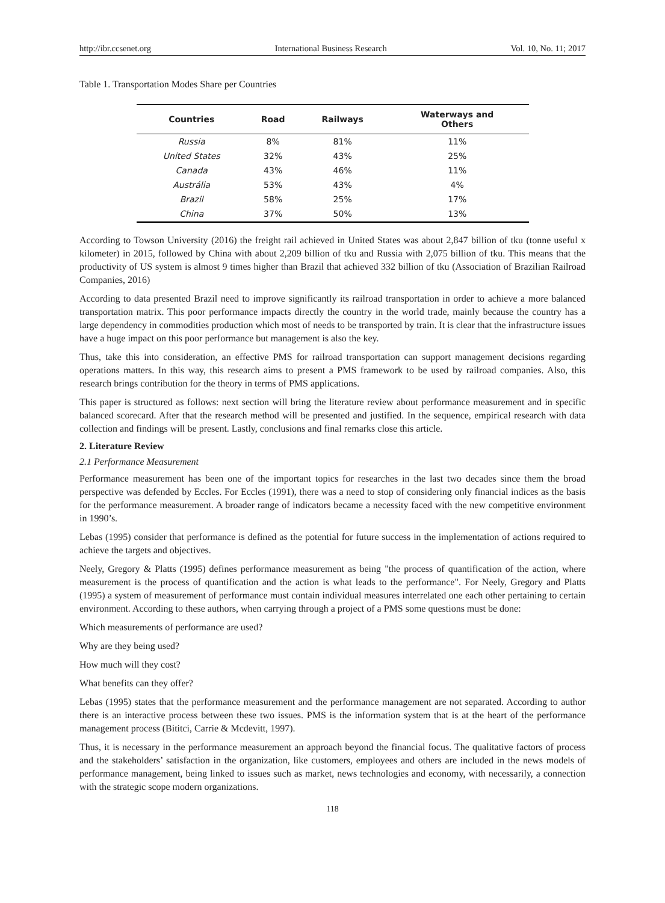http://ibr.ccsenet.org International Business Research Vol. 10, No. 11; 2017
Table 1. Transportation Modes Share per Countries
| Countries | Road | Railways | Waterways and Others |
| --- | --- | --- | --- |
| Russia | 8% | 81% | 11% |
| United States | 32% | 43% | 25% |
| Canada | 43% | 46% | 11% |
| Austrália | 53% | 43% | 4% |
| Brazil | 58% | 25% | 17% |
| China | 37% | 50% | 13% |
According to Towson University (2016) the freight rail achieved in United States was about 2,847 billion of tku (tonne useful x kilometer) in 2015, followed by China with about 2,209 billion of tku and Russia with 2,075 billion of tku. This means that the productivity of US system is almost 9 times higher than Brazil that achieved 332 billion of tku (Association of Brazilian Railroad Companies, 2016)
According to data presented Brazil need to improve significantly its railroad transportation in order to achieve a more balanced transportation matrix. This poor performance impacts directly the country in the world trade, mainly because the country has a large dependency in commodities production which most of needs to be transported by train. It is clear that the infrastructure issues have a huge impact on this poor performance but management is also the key.
Thus, take this into consideration, an effective PMS for railroad transportation can support management decisions regarding operations matters. In this way, this research aims to present a PMS framework to be used by railroad companies. Also, this research brings contribution for the theory in terms of PMS applications.
This paper is structured as follows: next section will bring the literature review about performance measurement and in specific balanced scorecard. After that the research method will be presented and justified. In the sequence, empirical research with data collection and findings will be present. Lastly, conclusions and final remarks close this article.
2. Literature Review
2.1 Performance Measurement
Performance measurement has been one of the important topics for researches in the last two decades since them the broad perspective was defended by Eccles. For Eccles (1991), there was a need to stop of considering only financial indices as the basis for the performance measurement. A broader range of indicators became a necessity faced with the new competitive environment in 1990’s.
Lebas (1995) consider that performance is defined as the potential for future success in the implementation of actions required to achieve the targets and objectives.
Neely, Gregory & Platts (1995) defines performance measurement as being "the process of quantification of the action, where measurement is the process of quantification and the action is what leads to the performance". For Neely, Gregory and Platts (1995) a system of measurement of performance must contain individual measures interrelated one each other pertaining to certain environment. According to these authors, when carrying through a project of a PMS some questions must be done:
Which measurements of performance are used?
Why are they being used?
How much will they cost?
What benefits can they offer?
Lebas (1995) states that the performance measurement and the performance management are not separated. According to author there is an interactive process between these two issues. PMS is the information system that is at the heart of the performance management process (Bititci, Carrie & Mcdevitt, 1997).
Thus, it is necessary in the performance measurement an approach beyond the financial focus. The qualitative factors of process and the stakeholders’ satisfaction in the organization, like customers, employees and others are included in the news models of performance management, being linked to issues such as market, news technologies and economy, with necessarily, a connection with the strategic scope modern organizations.
118